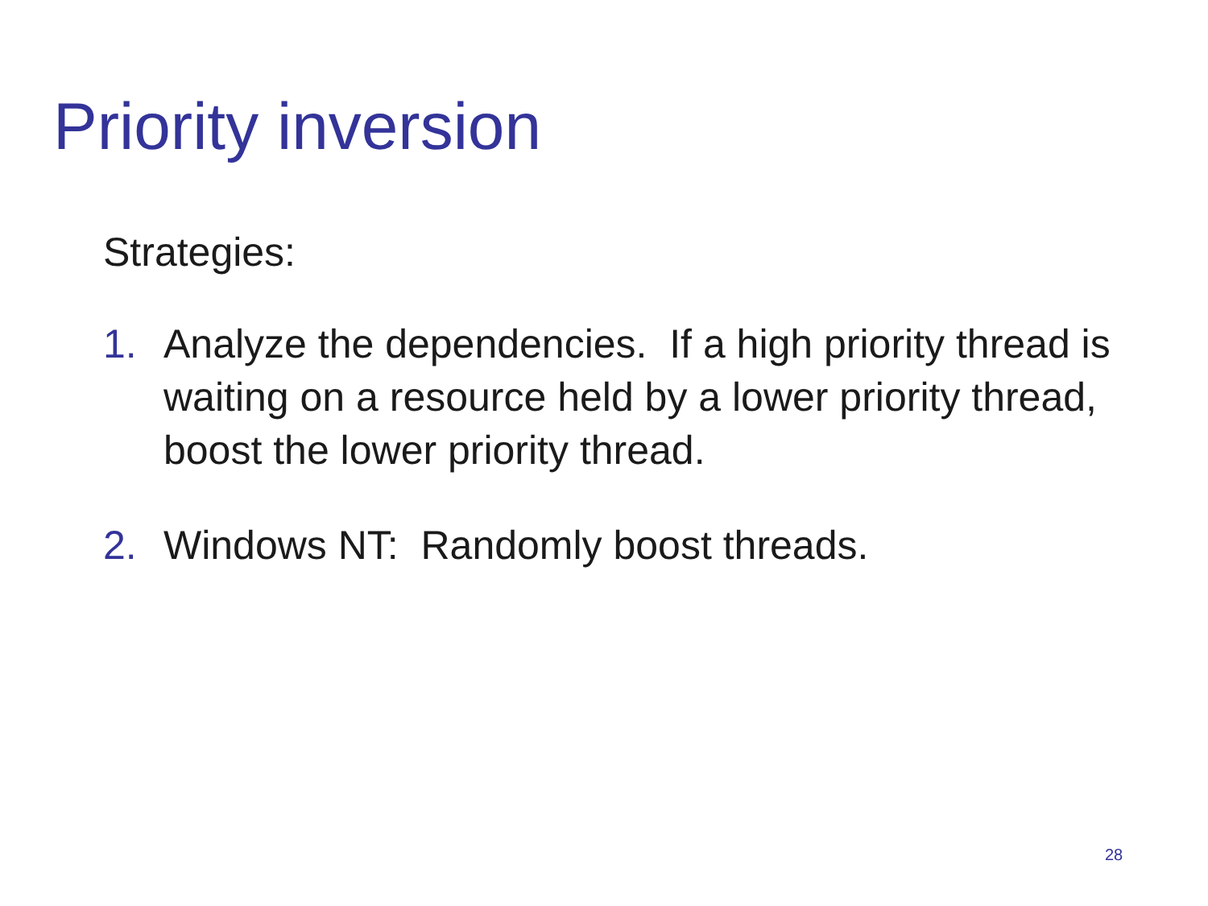Priority inversion
Strategies:
1. Analyze the dependencies. If a high priority thread is waiting on a resource held by a lower priority thread, boost the lower priority thread.
2. Windows NT: Randomly boost threads.
28